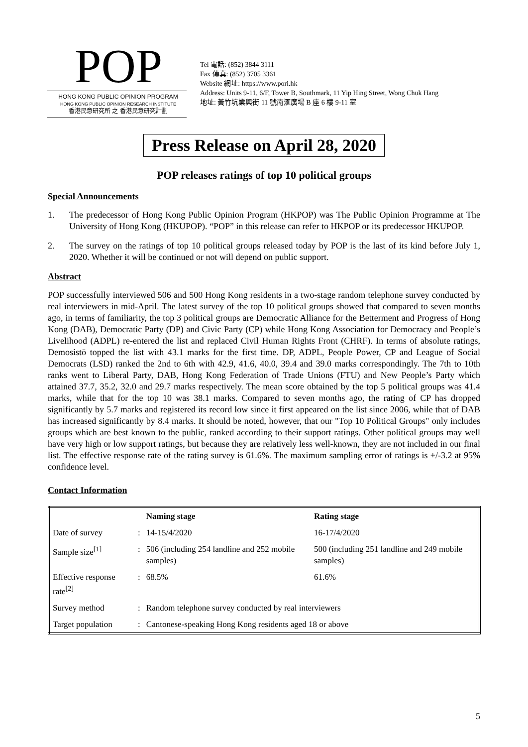POP
HONG KONG PUBLIC OPINION PROGRAM
HONG KONG PUBLIC OPINION RESEARCH INSTITUTE
香港民意研究所 之 香港民意研究計劃
Tel 電話: (852) 3844 3111
Fax 傳真: (852) 3705 3361
Website 網址: https://www.pori.hk
Address: Units 9-11, 6/F, Tower B, Southmark, 11 Yip Hing Street, Wong Chuk Hang
地址: 黃竹坑業興街 11 號南滙廣場 B 座 6 樓 9-11 室
Press Release on April 28, 2020
POP releases ratings of top 10 political groups
Special Announcements
1. The predecessor of Hong Kong Public Opinion Program (HKPOP) was The Public Opinion Programme at The University of Hong Kong (HKUPOP). “POP” in this release can refer to HKPOP or its predecessor HKUPOP.
2. The survey on the ratings of top 10 political groups released today by POP is the last of its kind before July 1, 2020. Whether it will be continued or not will depend on public support.
Abstract
POP successfully interviewed 506 and 500 Hong Kong residents in a two-stage random telephone survey conducted by real interviewers in mid-April. The latest survey of the top 10 political groups showed that compared to seven months ago, in terms of familiarity, the top 3 political groups are Democratic Alliance for the Betterment and Progress of Hong Kong (DAB), Democratic Party (DP) and Civic Party (CP) while Hong Kong Association for Democracy and People’s Livelihood (ADPL) re-entered the list and replaced Civil Human Rights Front (CHRF). In terms of absolute ratings, Demosistō topped the list with 43.1 marks for the first time. DP, ADPL, People Power, CP and League of Social Democrats (LSD) ranked the 2nd to 6th with 42.9, 41.6, 40.0, 39.4 and 39.0 marks correspondingly. The 7th to 10th ranks went to Liberal Party, DAB, Hong Kong Federation of Trade Unions (FTU) and New People’s Party which attained 37.7, 35.2, 32.0 and 29.7 marks respectively. The mean score obtained by the top 5 political groups was 41.4 marks, while that for the top 10 was 38.1 marks. Compared to seven months ago, the rating of CP has dropped significantly by 5.7 marks and registered its record low since it first appeared on the list since 2006, while that of DAB has increased significantly by 8.4 marks. It should be noted, however, that our "Top 10 Political Groups" only includes groups which are best known to the public, ranked according to their support ratings. Other political groups may well have very high or low support ratings, but because they are relatively less well-known, they are not included in our final list. The effective response rate of the rating survey is 61.6%. The maximum sampling error of ratings is +/-3.2 at 95% confidence level.
Contact Information
| | | Naming stage | Rating stage |
| --- | --- | --- | --- |
| Date of survey | : | 14-15/4/2020 | 16-17/4/2020 |
| Sample size<sup>[1]</sup> | : | 506 (including 254 landline and 252 mobile samples) | 500 (including 251 landline and 249 mobile samples) |
| Effective response rate<sup>[2]</sup> | : | 68.5% | 61.6% |
| Survey method | : | Random telephone survey conducted by real interviewers | |
| Target population | : | Cantonese-speaking Hong Kong residents aged 18 or above | |
5